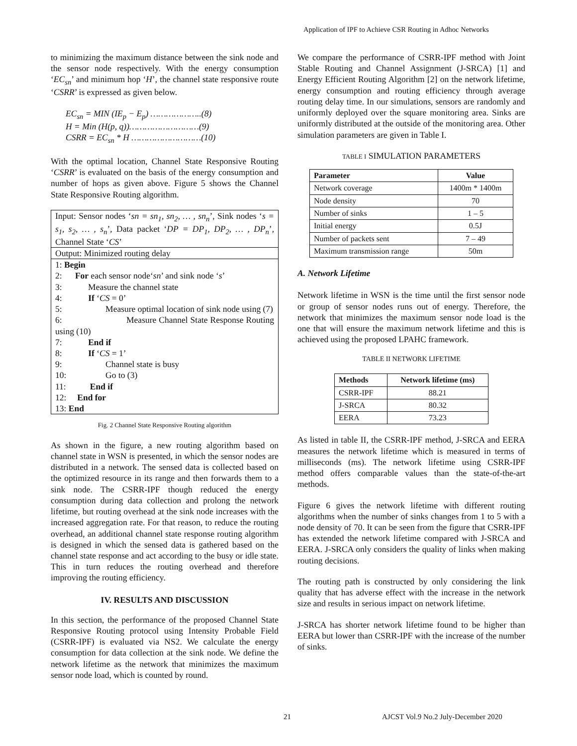Application of IPF to Achieve CSR Routing in Adhoc Networks
to minimizing the maximum distance between the sink node and the sensor node respectively. With the energy consumption ‘EC<sub>sn</sub>’ and minimum hop ‘H’, the channel state responsive route ‘CSRR’ is expressed as given below.
EC<sub>sn</sub> = MIN (IE<sub>p</sub> − E<sub>p</sub>) ………………..(8)
H = Min (H(p, q))………………………(9)
CSRR = EC<sub>sn</sub> * H ………………………(10)
With the optimal location, Channel State Responsive Routing ‘CSRR’ is evaluated on the basis of the energy consumption and number of hops as given above. Figure 5 shows the Channel State Responsive Routing algorithm.
Input: Sensor nodes ‘sn = sn<sub>1</sub>, sn<sub>2</sub>, … , sn<sub>n</sub>’, Sink nodes ‘s = s<sub>1</sub>, s<sub>2</sub>, … , s<sub>n</sub>’, Data packet ‘DP = DP<sub>1</sub>, DP<sub>2</sub>, … , DP<sub>n</sub>’, Channel State ‘CS’
Output: Minimized routing delay
1: Begin
2: For each sensor node‘sn’ and sink node ‘s’
3: Measure the channel state
4: If ‘CS = 0’
5: Measure optimal location of sink node using (7)
6: Measure Channel State Response Routing using (10)
7: End if
8: If ‘CS = 1’
9: Channel state is busy
10: Go to (3)
11: End if
12: End for
13: End
Fig. 2 Channel State Responsive Routing algorithm
As shown in the figure, a new routing algorithm based on channel state in WSN is presented, in which the sensor nodes are distributed in a network. The sensed data is collected based on the optimized resource in its range and then forwards them to a sink node. The CSRR-IPF though reduced the energy consumption during data collection and prolong the network lifetime, but routing overhead at the sink node increases with the increased aggregation rate. For that reason, to reduce the routing overhead, an additional channel state response routing algorithm is designed in which the sensed data is gathered based on the channel state response and act according to the busy or idle state. This in turn reduces the routing overhead and therefore improving the routing efficiency.
IV. RESULTS AND DISCUSSION
In this section, the performance of the proposed Channel State Responsive Routing protocol using Intensity Probable Field (CSRR-IPF) is evaluated via NS2. We calculate the energy consumption for data collection at the sink node. We define the network lifetime as the network that minimizes the maximum sensor node load, which is counted by round.
We compare the performance of CSRR-IPF method with Joint Stable Routing and Channel Assignment (J-SRCA) [1] and Energy Efficient Routing Algorithm [2] on the network lifetime, energy consumption and routing efficiency through average routing delay time. In our simulations, sensors are randomly and uniformly deployed over the square monitoring area. Sinks are uniformly distributed at the outside of the monitoring area. Other simulation parameters are given in Table I.
TABLE I SIMULATION PARAMETERS
| Parameter | Value |
| --- | --- |
| Network coverage | 1400m * 1400m |
| Node density | 70 |
| Number of sinks | 1 – 5 |
| Initial energy | 0.5J |
| Number of packets sent | 7 – 49 |
| Maximum transmission range | 50m |
A. Network Lifetime
Network lifetime in WSN is the time until the first sensor node or group of sensor nodes runs out of energy. Therefore, the network that minimizes the maximum sensor node load is the one that will ensure the maximum network lifetime and this is achieved using the proposed LPAHC framework.
TABLE II NETWORK LIFETIME
| Methods | Network lifetime (ms) |
| --- | --- |
| CSRR-IPF | 88.21 |
| J-SRCA | 80.32 |
| EERA | 73.23 |
As listed in table II, the CSRR-IPF method, J-SRCA and EERA measures the network lifetime which is measured in terms of milliseconds (ms). The network lifetime using CSRR-IPF method offers comparable values than the state-of-the-art methods.
Figure 6 gives the network lifetime with different routing algorithms when the number of sinks changes from 1 to 5 with a node density of 70. It can be seen from the figure that CSRR-IPF has extended the network lifetime compared with J-SRCA and EERA. J-SRCA only considers the quality of links when making routing decisions.
The routing path is constructed by only considering the link quality that has adverse effect with the increase in the network size and results in serious impact on network lifetime.
J-SRCA has shorter network lifetime found to be higher than EERA but lower than CSRR-IPF with the increase of the number of sinks.
21
AJCST Vol.9 No.2 July-December 2020